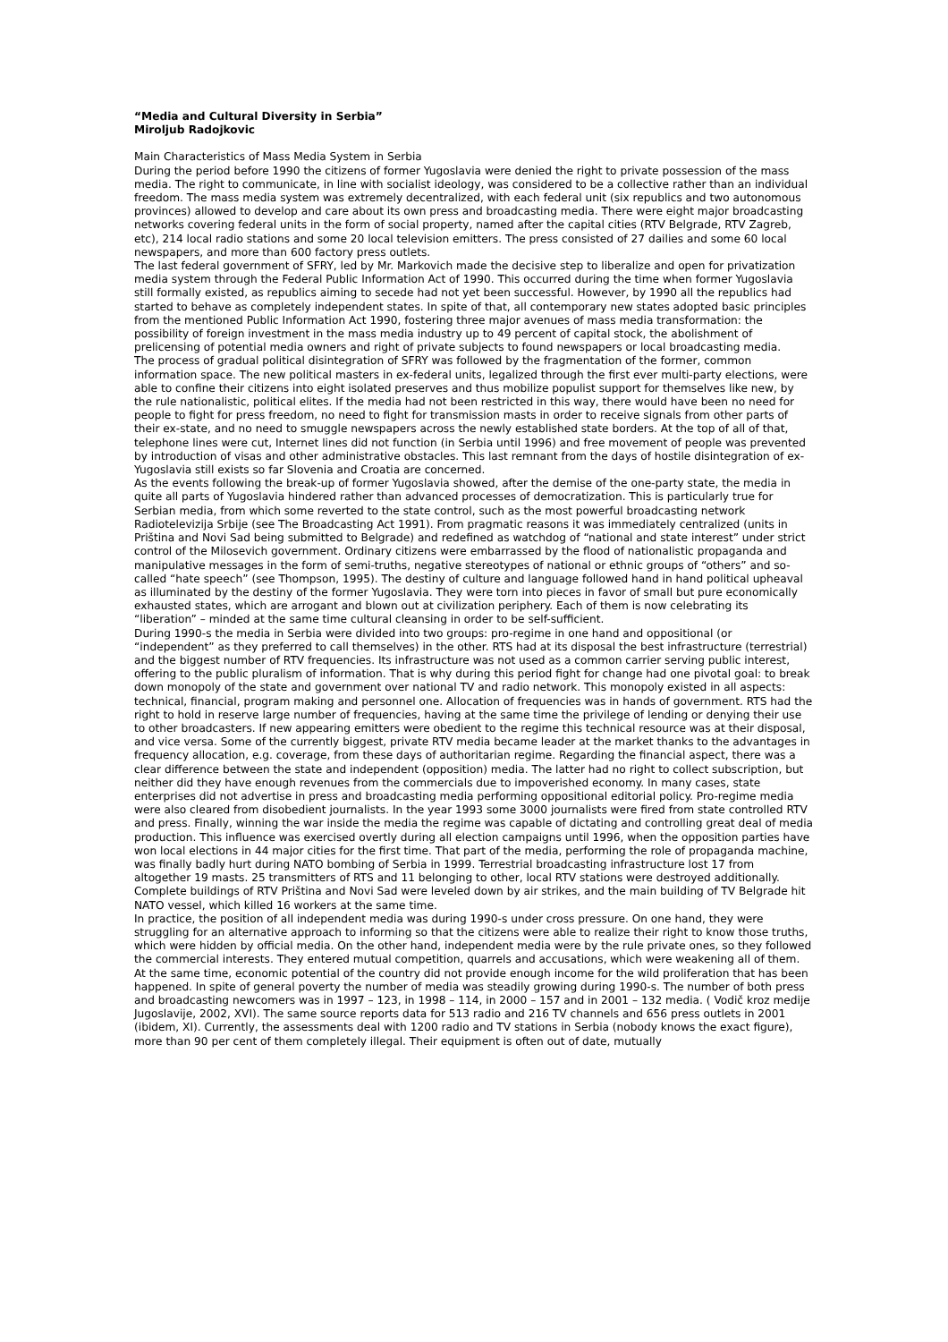“Media and Cultural Diversity in Serbia”
Miroljub Radojkovic
Main Characteristics of Mass Media System in Serbia
During the period before 1990 the citizens of former Yugoslavia were denied the right to private possession of the mass media. The right to communicate, in line with socialist ideology, was considered to be a collective rather than an individual freedom. The mass media system was extremely decentralized, with each federal unit (six republics and two autonomous provinces) allowed to develop and care about its own press and broadcasting media. There were eight major broadcasting networks covering federal units in the form of social property, named after the capital cities (RTV Belgrade, RTV Zagreb, etc), 214 local radio stations and some 20 local television emitters. The press consisted of 27 dailies and some 60 local newspapers, and more than 600 factory press outlets.
The last federal government of SFRY, led by Mr. Markovich made the decisive step to liberalize and open for privatization media system through the Federal Public Information Act of 1990. This occurred during the time when former Yugoslavia still formally existed, as republics aiming to secede had not yet been successful. However, by 1990 all the republics had started to behave as completely independent states. In spite of that, all contemporary new states adopted basic principles from the mentioned Public Information Act 1990, fostering three major avenues of mass media transformation: the possibility of foreign investment in the mass media industry up to 49 percent of capital stock, the abolishment of prelicensing of potential media owners and right of private subjects to found newspapers or local broadcasting media.
The process of gradual political disintegration of SFRY was followed by the fragmentation of the former, common information space. The new political masters in ex-federal units, legalized through the first ever multi-party elections, were able to confine their citizens into eight isolated preserves and thus mobilize populist support for themselves like new, by the rule nationalistic, political elites. If the media had not been restricted in this way, there would have been no need for people to fight for press freedom, no need to fight for transmission masts in order to receive signals from other parts of their ex-state, and no need to smuggle newspapers across the newly established state borders. At the top of all of that, telephone lines were cut, Internet lines did not function (in Serbia until 1996) and free movement of people was prevented by introduction of visas and other administrative obstacles. This last remnant from the days of hostile disintegration of ex-Yugoslavia still exists so far Slovenia and Croatia are concerned.
As the events following the break-up of former Yugoslavia showed, after the demise of the one-party state, the media in quite all parts of Yugoslavia hindered rather than advanced processes of democratization. This is particularly true for Serbian media, from which some reverted to the state control, such as the most powerful broadcasting network Radiotelevizija Srbije (see The Broadcasting Act 1991). From pragmatic reasons it was immediately centralized (units in Priština and Novi Sad being submitted to Belgrade) and redefined as watchdog of “national and state interest” under strict control of the Milosevich government. Ordinary citizens were embarrassed by the flood of nationalistic propaganda and manipulative messages in the form of semi-truths, negative stereotypes of national or ethnic groups of “others” and so-called “hate speech” (see Thompson, 1995). The destiny of culture and language followed hand in hand political upheaval as illuminated by the destiny of the former Yugoslavia. They were torn into pieces in favor of small but pure economically exhausted states, which are arrogant and blown out at civilization periphery. Each of them is now celebrating its “liberation” – minded at the same time cultural cleansing in order to be self-sufficient.
During 1990-s the media in Serbia were divided into two groups: pro-regime in one hand and oppositional (or “independent” as they preferred to call themselves) in the other. RTS had at its disposal the best infrastructure (terrestrial) and the biggest number of RTV frequencies. Its infrastructure was not used as a common carrier serving public interest, offering to the public pluralism of information. That is why during this period fight for change had one pivotal goal: to break down monopoly of the state and government over national TV and radio network. This monopoly existed in all aspects: technical, financial, program making and personnel one. Allocation of frequencies was in hands of government. RTS had the right to hold in reserve large number of frequencies, having at the same time the privilege of lending or denying their use to other broadcasters. If new appearing emitters were obedient to the regime this technical resource was at their disposal, and vice versa. Some of the currently biggest, private RTV media became leader at the market thanks to the advantages in frequency allocation, e.g. coverage, from these days of authoritarian regime. Regarding the financial aspect, there was a clear difference between the state and independent (opposition) media. The latter had no right to collect subscription, but neither did they have enough revenues from the commercials due to impoverished economy. In many cases, state enterprises did not advertise in press and broadcasting media performing oppositional editorial policy. Pro-regime media were also cleared from disobedient journalists. In the year 1993 some 3000 journalists were fired from state controlled RTV and press. Finally, winning the war inside the media the regime was capable of dictating and controlling great deal of media production. This influence was exercised overtly during all election campaigns until 1996, when the opposition parties have won local elections in 44 major cities for the first time. That part of the media, performing the role of propaganda machine, was finally badly hurt during NATO bombing of Serbia in 1999. Terrestrial broadcasting infrastructure lost 17 from altogether 19 masts. 25 transmitters of RTS and 11 belonging to other, local RTV stations were destroyed additionally. Complete buildings of RTV Priština and Novi Sad were leveled down by air strikes, and the main building of TV Belgrade hit NATO vessel, which killed 16 workers at the same time.
In practice, the position of all independent media was during 1990-s under cross pressure. On one hand, they were struggling for an alternative approach to informing so that the citizens were able to realize their right to know those truths, which were hidden by official media. On the other hand, independent media were by the rule private ones, so they followed the commercial interests. They entered mutual competition, quarrels and accusations, which were weakening all of them. At the same time, economic potential of the country did not provide enough income for the wild proliferation that has been happened. In spite of general poverty the number of media was steadily growing during 1990-s. The number of both press and broadcasting newcomers was in 1997 – 123, in 1998 – 114, in 2000 – 157 and in 2001 – 132 media. ( Vodič kroz medije Jugoslavije, 2002, XVI). The same source reports data for 513 radio and 216 TV channels and 656 press outlets in 2001 (ibidem, XI). Currently, the assessments deal with 1200 radio and TV stations in Serbia (nobody knows the exact figure), more than 90 per cent of them completely illegal. Their equipment is often out of date, mutually